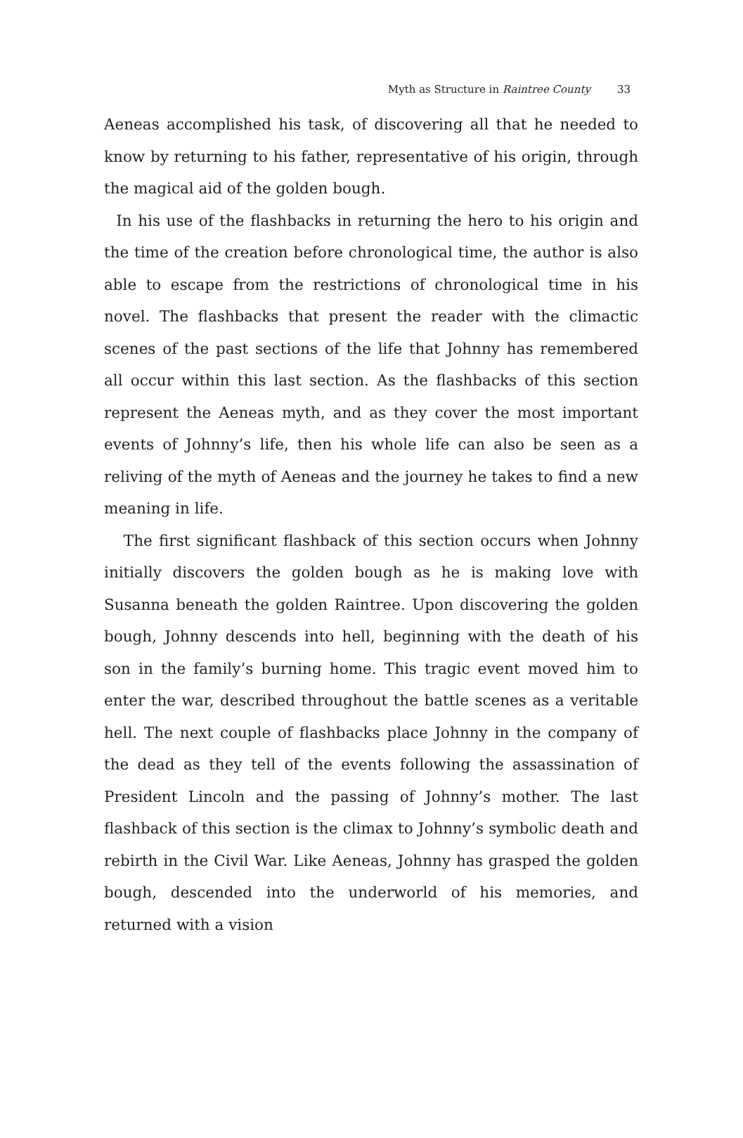Myth as Structure in Raintree County 33
Aeneas accomplished his task, of discovering all that he needed to know by returning to his father, representative of his origin, through the magical aid of the golden bough.
In his use of the flashbacks in returning the hero to his origin and the time of the creation before chronological time, the author is also able to escape from the restrictions of chronological time in his novel. The flashbacks that present the reader with the climactic scenes of the past sections of the life that Johnny has remembered all occur within this last section. As the flashbacks of this section represent the Aeneas myth, and as they cover the most important events of Johnny’s life, then his whole life can also be seen as a reliving of the myth of Aeneas and the journey he takes to find a new meaning in life.
The first significant flashback of this section occurs when Johnny initially discovers the golden bough as he is making love with Susanna beneath the golden Raintree. Upon discovering the golden bough, Johnny descends into hell, beginning with the death of his son in the family’s burning home. This tragic event moved him to enter the war, described throughout the battle scenes as a veritable hell. The next couple of flashbacks place Johnny in the company of the dead as they tell of the events following the assassination of President Lincoln and the passing of Johnny’s mother. The last flashback of this section is the climax to Johnny’s symbolic death and rebirth in the Civil War. Like Aeneas, Johnny has grasped the golden bough, descended into the underworld of his memories, and returned with a vision